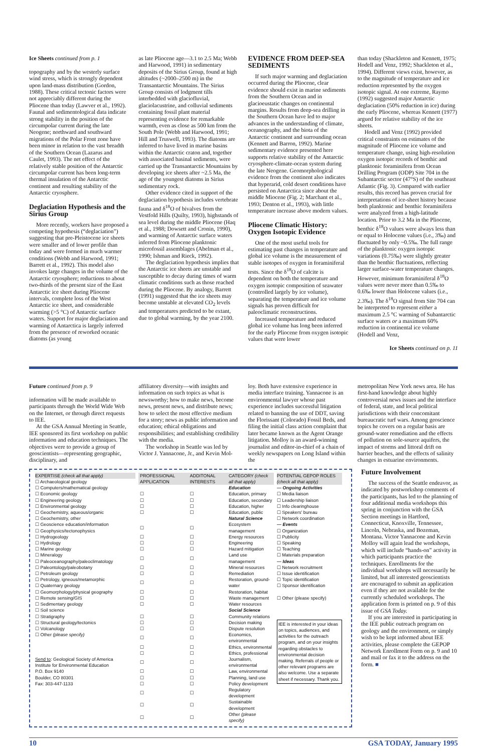Ice Sheets continued from p. 1
topography and by the westerly surface wind stress, which is strongly dependent upon land-mass distribution (Gordon, 1988). These critical tectonic factors were not appreciably different during the Pliocene than today (Lawver et al., 1992). Faunal and sedimentological data indicate strong stability in the position of the circumpolar current during the late Neogene; northward and southward migrations of the Polar Front zone have been minor in relation to the vast breadth of the Southern Ocean (Lazarus and Caulet, 1993). The net effect of the relatively stable position of the Antarctic circumpolar current has been long-term thermal insulation of the Antarctic continent and resulting stability of the Antarctic cryosphere.
Deglaciation Hypothesis and the Sirius Group
More recently, workers have proposed a competing hypothesis (“deglaciation”) suggesting that pre-Pleistocene ice sheets were smaller and of lower profile than today and were formed in much warmer conditions (Webb and Harwood, 1991; Barrett et al., 1992). This model also invokes large changes in the volume of the Antarctic cryosphere; reductions to about two-thirds of the present size of the East Antarctic ice sheet during Pliocene intervals, complete loss of the West Antarctic ice sheet, and considerable warming (>5 °C) of Antarctic surface waters. Support for major deglaciation and warming of Antarctica is largely inferred from the presence of reworked oceanic diatoms (as young
as late Pliocene age—3.1 to 2.5 Ma; Webb and Harwood, 1991) in sedimentary deposits of the Sirius Group, found at high altitudes (~2000–2500 m) in the Transantarctic Mountains. The Sirius Group consists of lodgment tills interbedded with glaciofluvial, glaciolacustrine, and colluvial sediments containing fossil plant material representing evidence for remarkable warmth, even as close as 500 km from the South Pole (Webb and Harwood, 1991; Hill and Truswell, 1993). The diatoms are inferred to have lived in marine basins within the Antarctic craton and, together with associated basinal sediments, were carried up the Transantarctic Mountains by developing ice sheets after ~2.5 Ma, the age of the youngest diatoms in Sirius sedimentary rock.
Other evidence cited in support of the deglaciation hypothesis includes vertebrate fauna and δ<sup>18</sup>O of bivalves from the Vestfold Hills (Quilty, 1993), highstands of sea level during the middle Pliocene (Haq et al., 1988; Dowsett and Cronin, 1990), and warming of Antarctic surface waters inferred from Pliocene planktonic microfossil assemblages (Abelman et al., 1990; Ishman and Rieck, 1992).
The deglaciation hypothesis implies that the Antarctic ice sheets are unstable and susceptible to decay during times of warm climatic conditions such as those reached during the Pliocene. By analogy, Barrett (1991) suggested that the ice sheets may become unstable at elevated CO<sub>2</sub> levels and temperatures predicted to be extant, due to global warming, by the year 2100.
EVIDENCE FROM DEEP-SEA SEDIMENTS
If such major warming and deglaciation occurred during the Pliocene, clear evidence should exist in marine sediments from the Southern Ocean and in glacioeustatic changes on continental margins. Results from deep-sea drilling in the Southern Ocean have led to major advances in the understanding of climate, oceanography, and the biota of the Antarctic continent and surrounding ocean (Kennett and Barron, 1992). Marine sedimentary evidence presented here supports relative stability of the Antarctic cryosphere-climate-ocean system during the late Neogene. Geomorphological evidence from the continent also indicates that hyperarid, cold desert conditions have persisted on Antarctica since about the middle Miocene (Fig. 2; Marchant et al., 1993; Denton et al., 1993), with little temperature increase above modern values.
Pliocene Climatic History: Oxygen Isotopic Evidence
One of the most useful tools for estimating past changes in temperature and global ice volume is the measurement of stable isotopes of oxygen in foraminiferal tests. Since the δ<sup>18</sup>O of calcite is dependent on both the temperature and oxygen isotopic composition of seawater (controlled largely by ice volume), separating the temperature and ice volume signals has proven difficult for paleoclimatic reconstructions.
Increased temperature and reduced global ice volume has long been inferred for the early Pliocene from oxygen isotopic values that were lower
than today (Shackleton and Kennett, 1975; Hodell and Venz, 1992; Shackleton et al., 1994). Different views exist, however, as to the magnitude of temperature and ice reduction represented by the oxygen isotopic signal. At one extreme, Raymo (1992) suggested major Antarctic deglaciation (50% reduction in ice) during the early Pliocene, whereas Kennett (1977) argued for relative stability of the ice sheets.
Hodell and Venz (1992) provided critical constraints on estimates of the magnitude of Pliocene ice volume and temperature change, using high-resolution oxygen isotopic records of benthic and planktonic foraminifera from Ocean Drilling Program (ODP) Site 704 in the Subantarctic sector (47°S) of the southeast Atlantic (Fig. 3). Compared with earlier results, this record has proven crucial for interpretations of ice-sheet history because both planktonic and benthic foraminifera were analyzed from a high-latitude location. Prior to 3.2 Ma in the Pliocene, benthic δ<sup>18</sup>O values were always less than or equal to Holocene values (i.e., 3‰) and fluctuated by only ~0.5‰. The full range of the planktonic oxygen isotopic variations (0.75‰) were slightly greater than the benthic fluctuations, reflecting larger surface-water temperature changes. However, minimum foraminiferal δ<sup>18</sup>O values were never more than 0.5‰ to 0.6‰ lower than Holocene values (i.e., 2.3‰). The δ<sup>18</sup>O signal from Site 704 can be interpreted to represent either a maximum 2.5 °C warming of Subantarctic surface waters or a maximum 60% reduction in continental ice volume (Hodell and Venz,
Ice Sheets continued on p. 11
Future continued from p. 9
information will be made available to participants through the World Wide Web on the Internet, or through direct requests to IEE.
At the GSA Annual Meeting in Seattle, IEE sponsored its first workshop on public information and education techniques. The objectives were to provide a group of geoscientists—representing geographic, disciplinary, and
affiliatory diversity—with insights and information on such topics as what is newsworthy; how to make news, become news, present news, and distribute news; how to select the most effective medium for a story; news as public information and education; ethical obligations and responsibilities; and establishing credibility with the media.
The workshop in Seattle was led by Victor J. Yannacone, Jr., and Kevin Mol-
loy. Both have extensive experience in media interface training. Yannacone is an environmental lawyer whose past experience includes successful litigation related to banning the use of DDT, saving the Florissant (Colorado) Fossil Beds, and filing the initial class action complaint that later became known as the Agent Orange litigation. Molloy is an award-winning journalist and editor-in-chief of a chain of weekly newspapers on Long Island within the
metropolitan New York news area. He has first-hand knowledge about highly controversial news issues and the interface of federal, state, and local political jurisdictions with their concomitant bureaucratic turf wars. Among geoscience topics he covers on a regular basis are ground-water remediation and the effects of pollution on sole-source aquifers, the impact of storms and littoral drift on barrier beaches, and the effects of salinity changes in estuarine environments.
EXPERTISE (check all that apply)
☐ Archaeological geology
☐ Computers/mathematical geology
☐ Economic geology
☐ Engineering geology
☐ Environmental geology
☐ Geochemistry, aqueous/organic
☐ Geochemistry, other
☐ Geoscience education/information
☐ Geophysics/tectonophysics
☐ Hydrogeology
☐ Hydrology
☐ Marine geology
☐ Mineralogy
☐ Paleoceanography/paleoclimatology
☐ Paleontology/paleobotany
☐ Petroleum geology
☐ Petrology, igneous/metamorphic
☐ Quaternary geology
☐ Geomorphology/physical geography
☐ Remote sensing/GIS
☐ Sedimentary geology
☐ Soil science
☐ Stratigraphy
☐ Structural geology/tectonics
☐ Volcanology
☐ Other (please specify)
Send to: Geological Society of America
Institute for Environmental Education
P.O. Box 9140
Boulder, CO 80301
Fax: 303-447-1133
| PROFESSIONAL APPLICATION | ADDITONAL INTERESTS | CATEGORY (check all that apply) |
| --- | --- | --- |
| | | Education |
| ☐ | ☐ | Education, primary |
| ☐ | ☐ | Education, secondary |
| ☐ | ☐ | Education, higher |
| ☐ | ☐ | Education, public |
| | | Natural Science |
| ☐ | ☐ | Ecosystem management |
| ☐ | ☐ | Energy resources |
| ☐ | ☐ | Engineering |
| ☐ | ☐ | Hazard mitigation |
| ☐ | ☐ | Land use management |
| ☐ | ☐ | Mineral resources |
| ☐ | ☐ | Remediation |
| ☐ | ☐ | Restoration, ground-water |
| ☐ | ☐ | Restoration, habitat |
| ☐ | ☐ | Waste management |
| ☐ | ☐ | Water resources |
| | | Social Science |
| ☐ | ☐ | Community relations |
| ☐ | ☐ | Decision making |
| ☐ | ☐ | Dispute resolution |
| ☐ | ☐ | Economics, environmental |
| ☐ | ☐ | Ethics, environmental |
| ☐ | ☐ | Ethics, professional |
| ☐ | ☐ | Journalism, environmental |
| ☐ | ☐ | Law, environmental |
| ☐ | ☐ | Planning, land use |
| ☐ | ☐ | Policy development |
| ☐ | ☐ | Regulatory development |
| ☐ | ☐ | Sustainable development |
| ☐ | ☐ | Other (please specify) |
POTENTIAL GEPOP ROLES (check all that apply)
— Ongoing Activities
☐ Media liaison
☐ Leadership liaison
☐ Info clearinghouse
☐ Speakers' bureau
☐ Network coordination
— Events
☐ Organization
☐ Publicity
☐ Speaking
☐ Teaching
☐ Materials preparation
— Ideas
☐ Network recruitment
☐ Issue identification
☐ Topic identification
☐ Sponsor identification
☐ Other (please specify)
IEE is interested in your ideas on topics, audiences, and activities for the outreach program, and on your insights regarding obstacles to environmental decision making. Referrals of people or other relevant programs are also welcome. Use a separate sheet if necessary. Thank you.
Future Involvement
The success of the Seattle endeavor, as indicated by postworkshop comments of the participants, has led to the planning of four additional media workshops this spring in conjunction with the GSA Section meetings in Hartford, Connecticut, Knoxville, Tennessee, Lincoln, Nebraska, and Bozeman, Montana. Victor Yannacone and Kevin Molloy will again lead the workshops, which will include “hands-on” activity in which participants practice the techniques. Enrollments for the individual workshops will necessarily be limited, but all interested geoscientists are encouraged to submit an application even if they are not available for the currently scheduled workshops. The application form is printed on p. 9 of this issue of GSA Today.
If you are interested in participating in the IEE public outreach program on geology and the environment, or simply wish to be kept informed about IEE activities, please complete the GEPOP Network Enrollment Form on p. 9 and 10 and mail or fax it to the address on the form. ■
10 GSA TODAY, January 1995